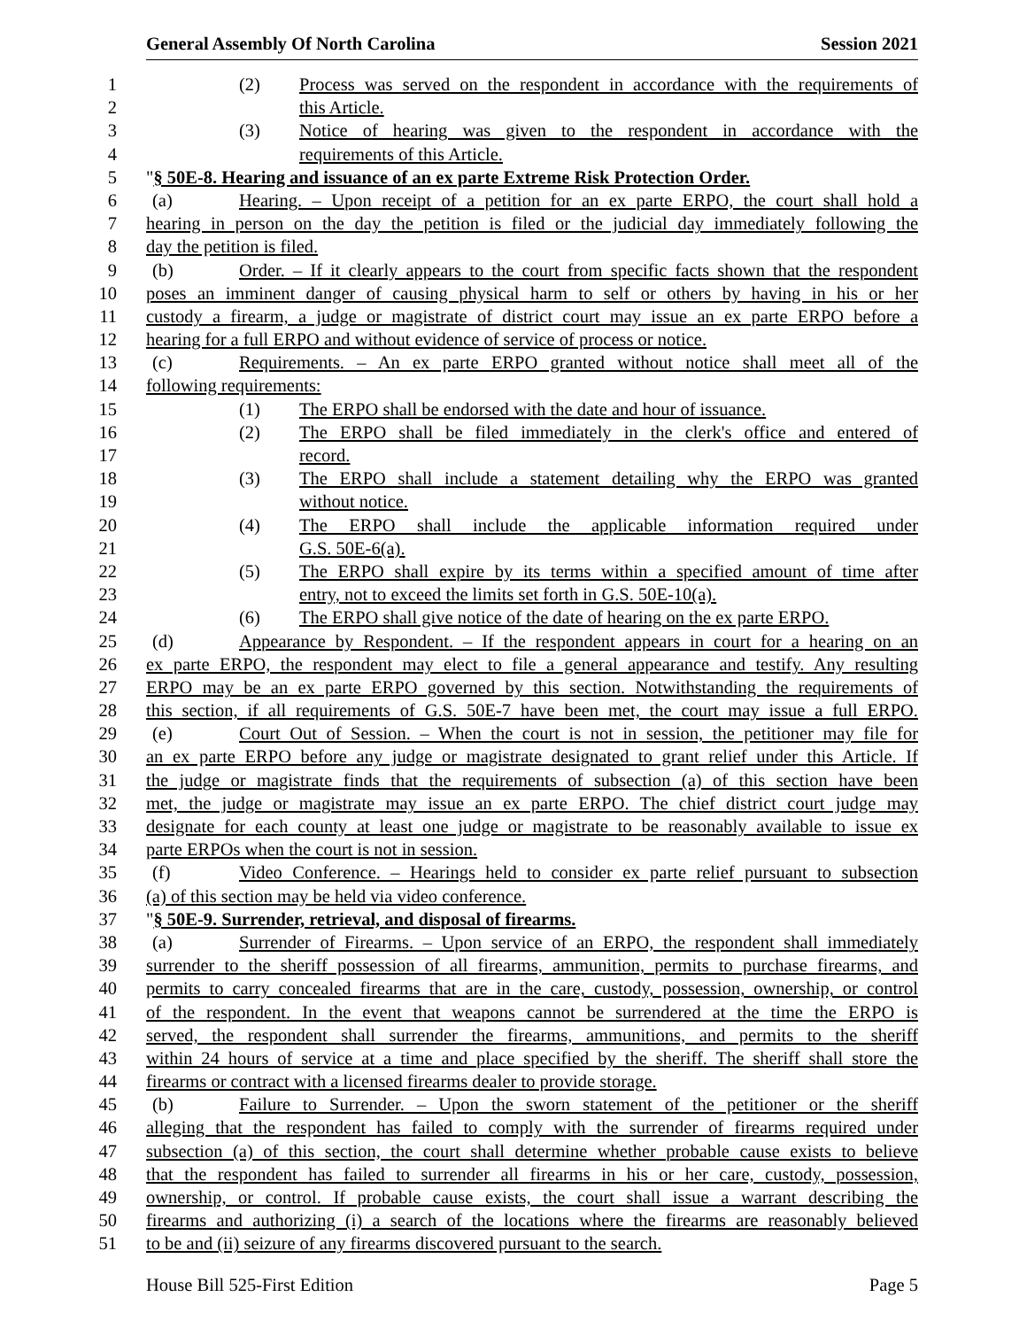General Assembly Of North Carolina Session 2021
1 (2) Process was served on the respondent in accordance with the requirements of
2 this Article.
3 (3) Notice of hearing was given to the respondent in accordance with the
4 requirements of this Article.
5 "§ 50E-8. Hearing and issuance of an ex parte Extreme Risk Protection Order.
6 (a) Hearing. – Upon receipt of a petition for an ex parte ERPO, the court shall hold a
7 hearing in person on the day the petition is filed or the judicial day immediately following the
8 day the petition is filed.
9 (b) Order. – If it clearly appears to the court from specific facts shown that the respondent
10 poses an imminent danger of causing physical harm to self or others by having in his or her
11 custody a firearm, a judge or magistrate of district court may issue an ex parte ERPO before a
12 hearing for a full ERPO and without evidence of service of process or notice.
13 (c) Requirements. – An ex parte ERPO granted without notice shall meet all of the
14 following requirements:
15 (1) The ERPO shall be endorsed with the date and hour of issuance.
16 (2) The ERPO shall be filed immediately in the clerk's office and entered of
17 record.
18 (3) The ERPO shall include a statement detailing why the ERPO was granted
19 without notice.
20 (4) The ERPO shall include the applicable information required under
21 G.S. 50E-6(a).
22 (5) The ERPO shall expire by its terms within a specified amount of time after
23 entry, not to exceed the limits set forth in G.S. 50E-10(a).
24 (6) The ERPO shall give notice of the date of hearing on the ex parte ERPO.
25 (d) Appearance by Respondent. – If the respondent appears in court for a hearing on an
26 ex parte ERPO, the respondent may elect to file a general appearance and testify. Any resulting
27 ERPO may be an ex parte ERPO governed by this section. Notwithstanding the requirements of
28 this section, if all requirements of G.S. 50E-7 have been met, the court may issue a full ERPO.
29 (e) Court Out of Session. – When the court is not in session, the petitioner may file for
30 an ex parte ERPO before any judge or magistrate designated to grant relief under this Article. If
31 the judge or magistrate finds that the requirements of subsection (a) of this section have been
32 met, the judge or magistrate may issue an ex parte ERPO. The chief district court judge may
33 designate for each county at least one judge or magistrate to be reasonably available to issue ex
34 parte ERPOs when the court is not in session.
35 (f) Video Conference. – Hearings held to consider ex parte relief pursuant to subsection
36 (a) of this section may be held via video conference.
37 "§ 50E-9. Surrender, retrieval, and disposal of firearms.
38 (a) Surrender of Firearms. – Upon service of an ERPO, the respondent shall immediately
39 surrender to the sheriff possession of all firearms, ammunition, permits to purchase firearms, and
40 permits to carry concealed firearms that are in the care, custody, possession, ownership, or control
41 of the respondent. In the event that weapons cannot be surrendered at the time the ERPO is
42 served, the respondent shall surrender the firearms, ammunitions, and permits to the sheriff
43 within 24 hours of service at a time and place specified by the sheriff. The sheriff shall store the
44 firearms or contract with a licensed firearms dealer to provide storage.
45 (b) Failure to Surrender. – Upon the sworn statement of the petitioner or the sheriff
46 alleging that the respondent has failed to comply with the surrender of firearms required under
47 subsection (a) of this section, the court shall determine whether probable cause exists to believe
48 that the respondent has failed to surrender all firearms in his or her care, custody, possession,
49 ownership, or control. If probable cause exists, the court shall issue a warrant describing the
50 firearms and authorizing (i) a search of the locations where the firearms are reasonably believed
51 to be and (ii) seizure of any firearms discovered pursuant to the search.
House Bill 525-First Edition Page 5